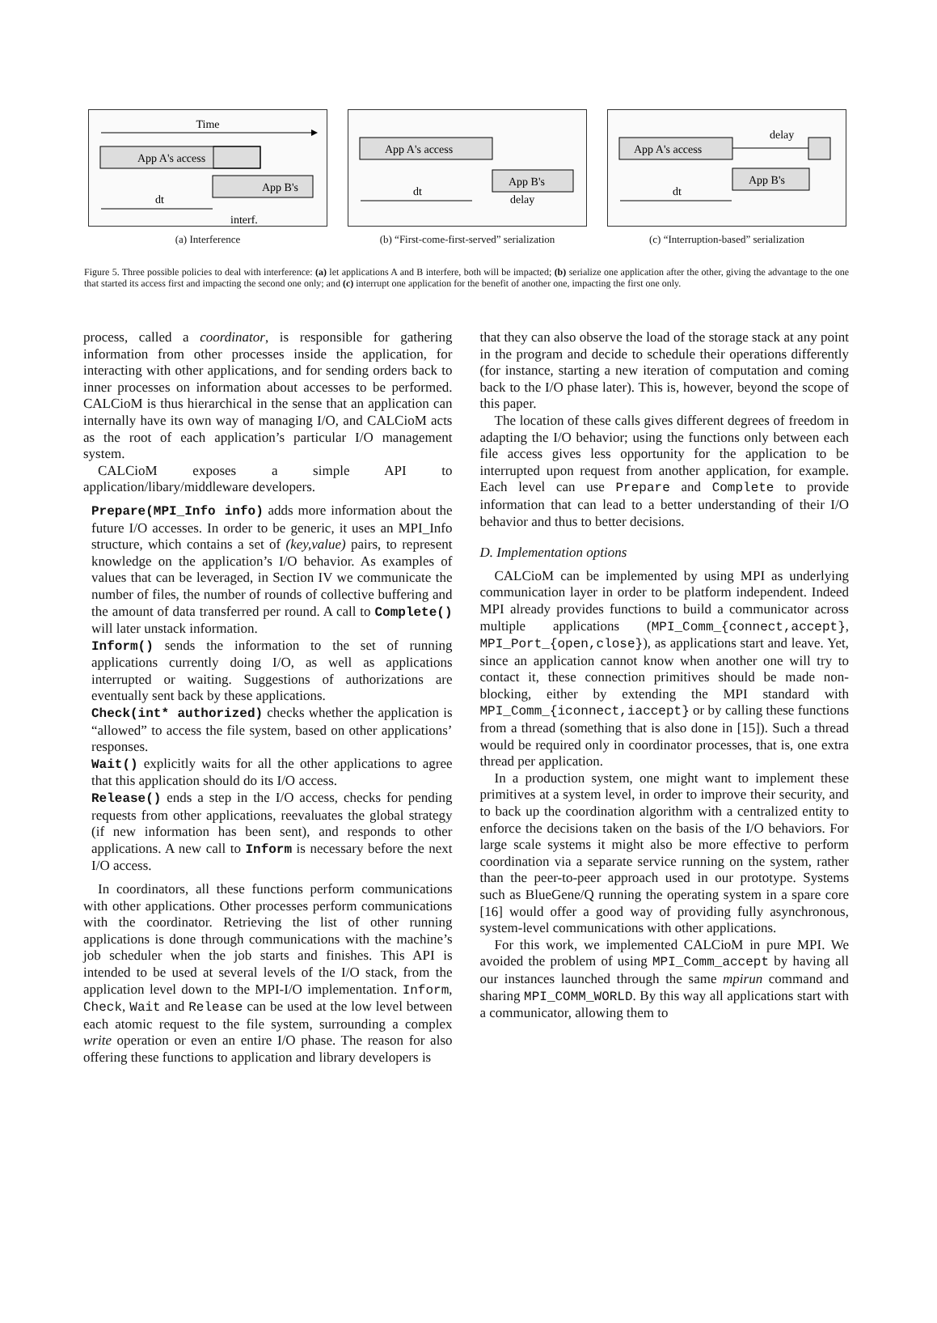Time
App A's access
App B's
dt
interf.
(a) Interference
App A's access
App B's
dt
delay
(b) “First-come-first-served” serialization
delay
App A's access
App B's
dt
(c) “Interruption-based” serialization
Figure 5. Three possible policies to deal with interference: (a) let applications A and B interfere, both will be impacted; (b) serialize one application after the other, giving the advantage to the one that started its access first and impacting the second one only; and (c) interrupt one application for the benefit of another one, impacting the first one only.
process, called a coordinator, is responsible for gathering information from other processes inside the application, for interacting with other applications, and for sending orders back to inner processes on information about accesses to be performed. CALCioM is thus hierarchical in the sense that an application can internally have its own way of managing I/O, and CALCioM acts as the root of each application’s particular I/O management system.
CALCioM exposes a simple API to application/libary/middleware developers.
Prepare(MPI_Info info) adds more information about the future I/O accesses. In order to be generic, it uses an MPI_Info structure, which contains a set of (key,value) pairs, to represent knowledge on the application’s I/O behavior. As examples of values that can be leveraged, in Section IV we communicate the number of files, the number of rounds of collective buffering and the amount of data transferred per round. A call to Complete() will later unstack information.
Inform() sends the information to the set of running applications currently doing I/O, as well as applications interrupted or waiting. Suggestions of authorizations are eventually sent back by these applications.
Check(int* authorized) checks whether the application is “allowed” to access the file system, based on other applications’ responses.
Wait() explicitly waits for all the other applications to agree that this application should do its I/O access.
Release() ends a step in the I/O access, checks for pending requests from other applications, reevaluates the global strategy (if new information has been sent), and responds to other applications. A new call to Inform is necessary before the next I/O access.
In coordinators, all these functions perform communications with other applications. Other processes perform communications with the coordinator. Retrieving the list of other running applications is done through communications with the machine’s job scheduler when the job starts and finishes. This API is intended to be used at several levels of the I/O stack, from the application level down to the MPI-I/O implementation. Inform, Check, Wait and Release can be used at the low level between each atomic request to the file system, surrounding a complex write operation or even an entire I/O phase. The reason for also offering these functions to application and library developers is
that they can also observe the load of the storage stack at any point in the program and decide to schedule their operations differently (for instance, starting a new iteration of computation and coming back to the I/O phase later). This is, however, beyond the scope of this paper.
The location of these calls gives different degrees of freedom in adapting the I/O behavior; using the functions only between each file access gives less opportunity for the application to be interrupted upon request from another application, for example. Each level can use Prepare and Complete to provide information that can lead to a better understanding of their I/O behavior and thus to better decisions.
D. Implementation options
CALCioM can be implemented by using MPI as underlying communication layer in order to be platform independent. Indeed MPI already provides functions to build a communicator across multiple applications (MPI_Comm_{connect,accept}, MPI_Port_{open,close}), as applications start and leave. Yet, since an application cannot know when another one will try to contact it, these connection primitives should be made non-blocking, either by extending the MPI standard with MPI_Comm_{iconnect,iaccept} or by calling these functions from a thread (something that is also done in [15]). Such a thread would be required only in coordinator processes, that is, one extra thread per application.
In a production system, one might want to implement these primitives at a system level, in order to improve their security, and to back up the coordination algorithm with a centralized entity to enforce the decisions taken on the basis of the I/O behaviors. For large scale systems it might also be more effective to perform coordination via a separate service running on the system, rather than the peer-to-peer approach used in our prototype. Systems such as BlueGene/Q running the operating system in a spare core [16] would offer a good way of providing fully asynchronous, system-level communications with other applications.
For this work, we implemented CALCioM in pure MPI. We avoided the problem of using MPI_Comm_accept by having all our instances launched through the same mpirun command and sharing MPI_COMM_WORLD. By this way all applications start with a communicator, allowing them to